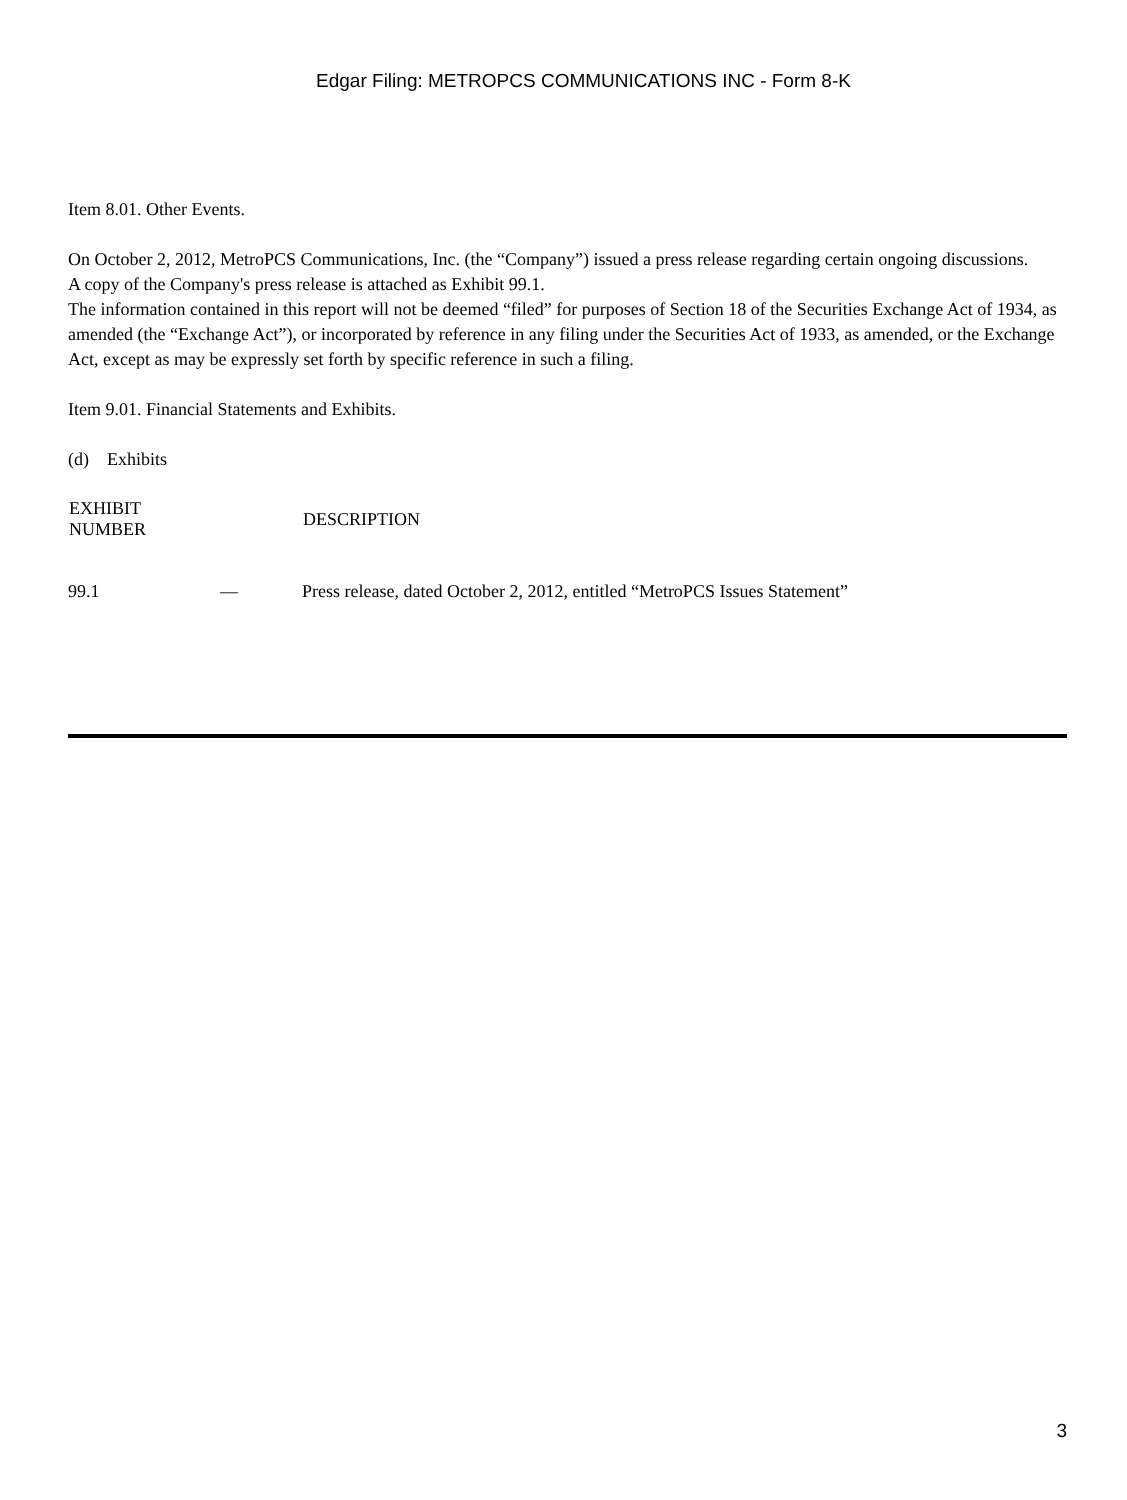Edgar Filing: METROPCS COMMUNICATIONS INC - Form 8-K
Item 8.01. Other Events.
On October 2, 2012, MetroPCS Communications, Inc. (the “Company”) issued a press release regarding certain ongoing discussions.
A copy of the Company's press release is attached as Exhibit 99.1.
The information contained in this report will not be deemed “filed” for purposes of Section 18 of the Securities Exchange Act of 1934, as amended (the “Exchange Act”), or incorporated by reference in any filing under the Securities Act of 1933, as amended, or the Exchange Act, except as may be expressly set forth by specific reference in such a filing.
Item 9.01. Financial Statements and Exhibits.
(d) Exhibits
| EXHIBIT NUMBER | | DESCRIPTION |
| --- | --- | --- |
| 99.1 | — | Press release, dated October 2, 2012, entitled “MetroPCS Issues Statement” |
3